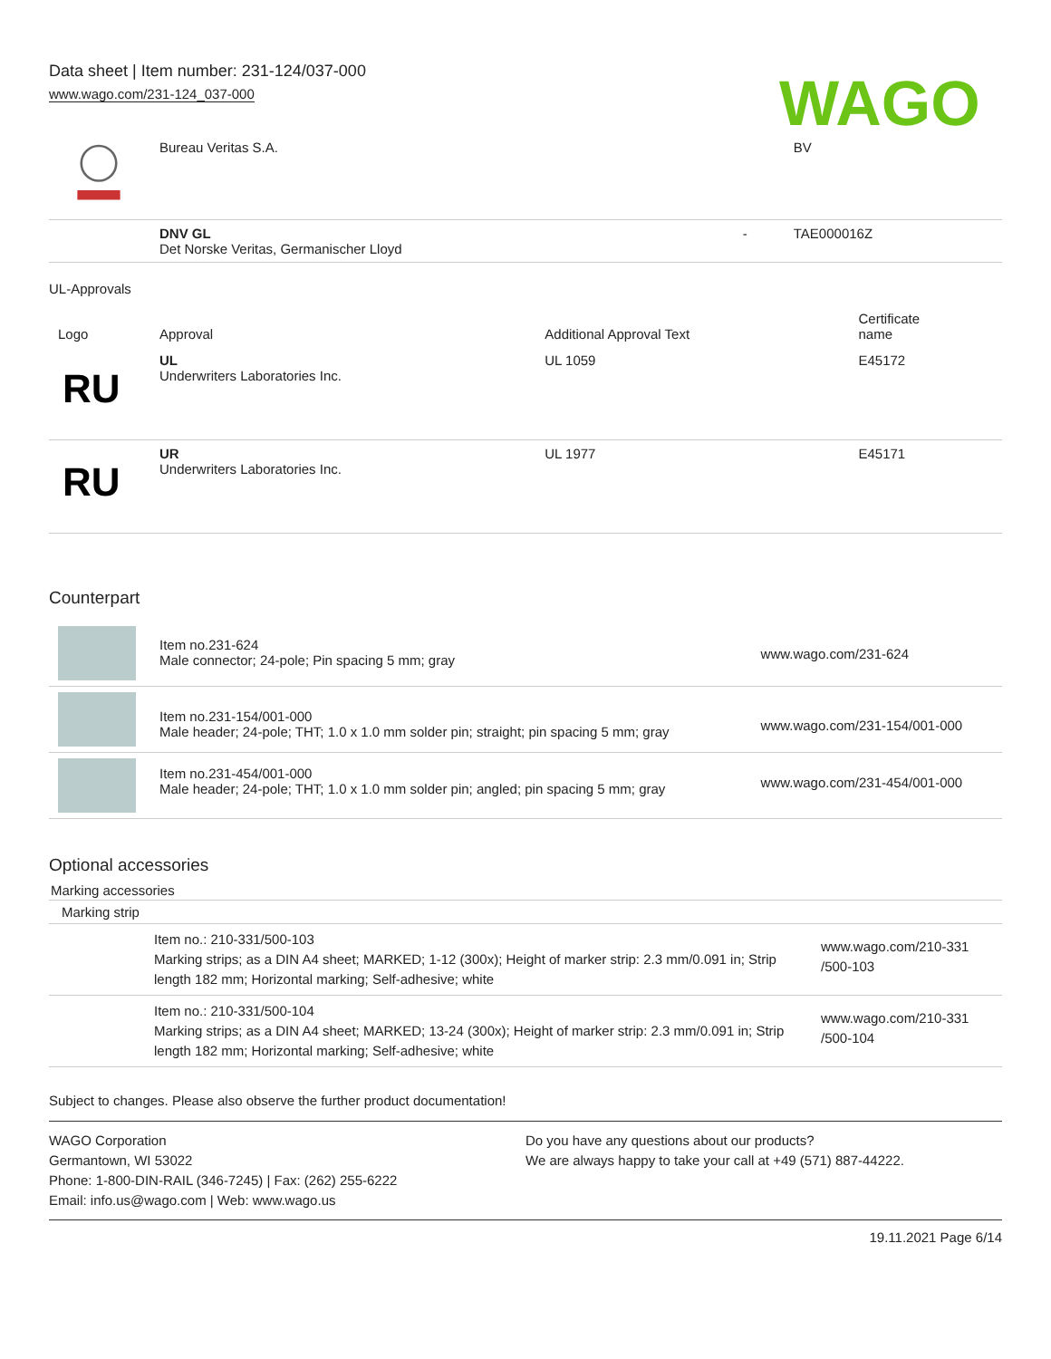Data sheet | Item number: 231-124/037-000
www.wago.com/231-124_037-000
WAGO
| | Bureau Veritas S.A. | | BV |
| | DNV GL Det Norske Veritas, Germanischer Lloyd | - | TAE000016Z |
UL-Approvals
| Logo | Approval | Additional Approval Text | Certificate name |
| --- | --- | --- | --- |
| RU | UL Underwriters Laboratories Inc. | UL 1059 | E45172 |
| RU | UR Underwriters Laboratories Inc. | UL 1977 | E45171 |
Counterpart
| | Item no.231-624 Male connector; 24-pole; Pin spacing 5 mm; gray | www.wago.com/231-624 |
| | Item no.231-154/001-000 Male header; 24-pole; THT; 1.0 x 1.0 mm solder pin; straight; pin spacing 5 mm; gray | www.wago.com/231-154/001-000 |
| | Item no.231-454/001-000 Male header; 24-pole; THT; 1.0 x 1.0 mm solder pin; angled; pin spacing 5 mm; gray | www.wago.com/231-454/001-000 |
Optional accessories
Marking accessories
Marking strip
| | Item no.: 210-331/500-103 Marking strips; as a DIN A4 sheet; MARKED; 1-12 (300x); Height of marker strip: 2.3 mm/0.091 in; Strip length 182 mm; Horizontal marking; Self-adhesive; white | www.wago.com/210-331 /500-103 |
| | Item no.: 210-331/500-104 Marking strips; as a DIN A4 sheet; MARKED; 13-24 (300x); Height of marker strip: 2.3 mm/0.091 in; Strip length 182 mm; Horizontal marking; Self-adhesive; white | www.wago.com/210-331 /500-104 |
Subject to changes. Please also observe the further product documentation!
WAGO Corporation
Germantown, WI 53022
Phone: 1-800-DIN-RAIL (346-7245) | Fax: (262) 255-6222
Email: info.us@wago.com | Web: www.wago.us
Do you have any questions about our products?
We are always happy to take your call at +49 (571) 887-44222.
19.11.2021 Page 6/14